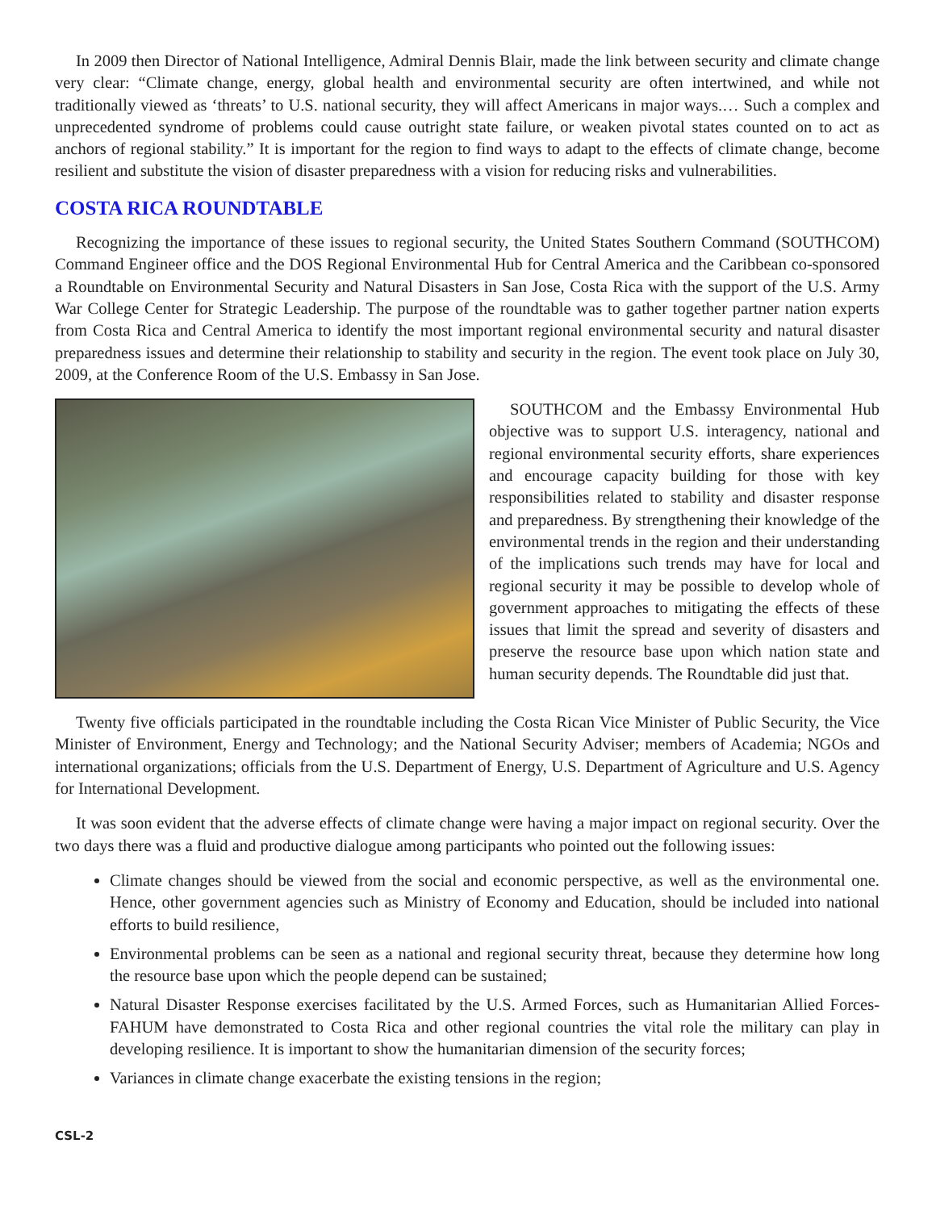In 2009 then Director of National Intelligence, Admiral Dennis Blair, made the link between security and climate change very clear: “Climate change, energy, global health and environmental security are often intertwined, and while not traditionally viewed as ‘threats’ to U.S. national security, they will affect Americans in major ways.… Such a complex and unprecedented syndrome of problems could cause outright state failure, or weaken pivotal states counted on to act as anchors of regional stability.” It is important for the region to find ways to adapt to the effects of climate change, become resilient and substitute the vision of disaster preparedness with a vision for reducing risks and vulnerabilities.
COSTA RICA ROUNDTABLE
Recognizing the importance of these issues to regional security, the United States Southern Command (SOUTHCOM) Command Engineer office and the DOS Regional Environmental Hub for Central America and the Caribbean co-sponsored a Roundtable on Environmental Security and Natural Disasters in San Jose, Costa Rica with the support of the U.S. Army War College Center for Strategic Leadership. The purpose of the roundtable was to gather together partner nation experts from Costa Rica and Central America to identify the most important regional environmental security and natural disaster preparedness issues and determine their relationship to stability and security in the region. The event took place on July 30, 2009, at the Conference Room of the U.S. Embassy in San Jose.
SOUTHCOM and the Embassy Environmental Hub objective was to support U.S. interagency, national and regional environmental security efforts, share experiences and encourage capacity building for those with key responsibilities related to stability and disaster response and preparedness. By strengthening their knowledge of the environmental trends in the region and their understanding of the implications such trends may have for local and regional security it may be possible to develop whole of government approaches to mitigating the effects of these issues that limit the spread and severity of disasters and preserve the resource base upon which nation state and human security depends. The Roundtable did just that.
Twenty five officials participated in the roundtable including the Costa Rican Vice Minister of Public Security, the Vice Minister of Environment, Energy and Technology; and the National Security Adviser; members of Academia; NGOs and international organizations; officials from the U.S. Department of Energy, U.S. Department of Agriculture and U.S. Agency for International Development.
It was soon evident that the adverse effects of climate change were having a major impact on regional security. Over the two days there was a fluid and productive dialogue among participants who pointed out the following issues:
Climate changes should be viewed from the social and economic perspective, as well as the environmental one. Hence, other government agencies such as Ministry of Economy and Education, should be included into national efforts to build resilience,
Environmental problems can be seen as a national and regional security threat, because they determine how long the resource base upon which the people depend can be sustained;
Natural Disaster Response exercises facilitated by the U.S. Armed Forces, such as Humanitarian Allied Forces-FAHUM have demonstrated to Costa Rica and other regional countries the vital role the military can play in developing resilience. It is important to show the humanitarian dimension of the security forces;
Variances in climate change exacerbate the existing tensions in the region;
CSL-2